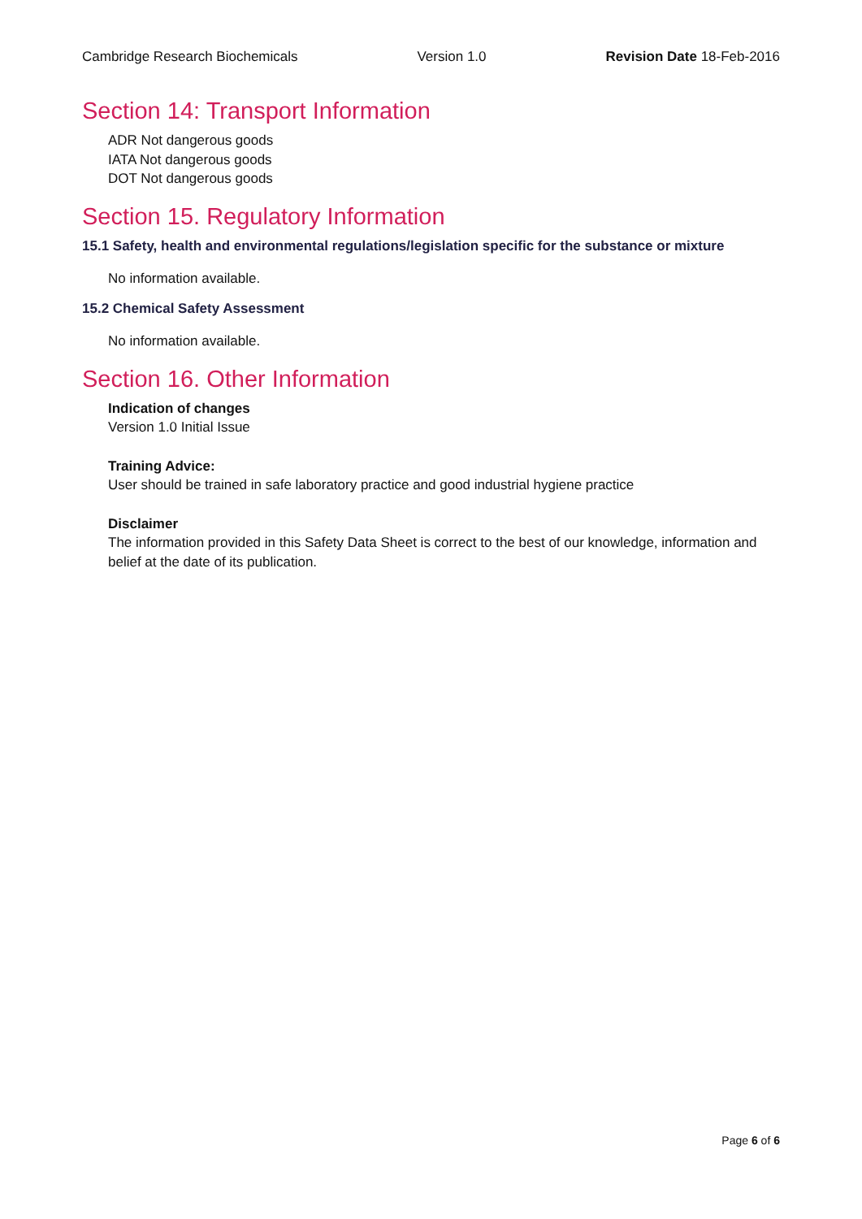Cambridge Research Biochemicals Version 1.0 Revision Date 18-Feb-2016
Section 14: Transport Information
ADR Not dangerous goods
IATA Not dangerous goods
DOT Not dangerous goods
Section 15. Regulatory Information
15.1 Safety, health and environmental regulations/legislation specific for the substance or mixture
No information available.
15.2 Chemical Safety Assessment
No information available.
Section 16. Other Information
Indication of changes
Version 1.0 Initial Issue
Training Advice:
User should be trained in safe laboratory practice and good industrial hygiene practice
Disclaimer
The information provided in this Safety Data Sheet is correct to the best of our knowledge, information and belief at the date of its publication.
Page 6 of 6